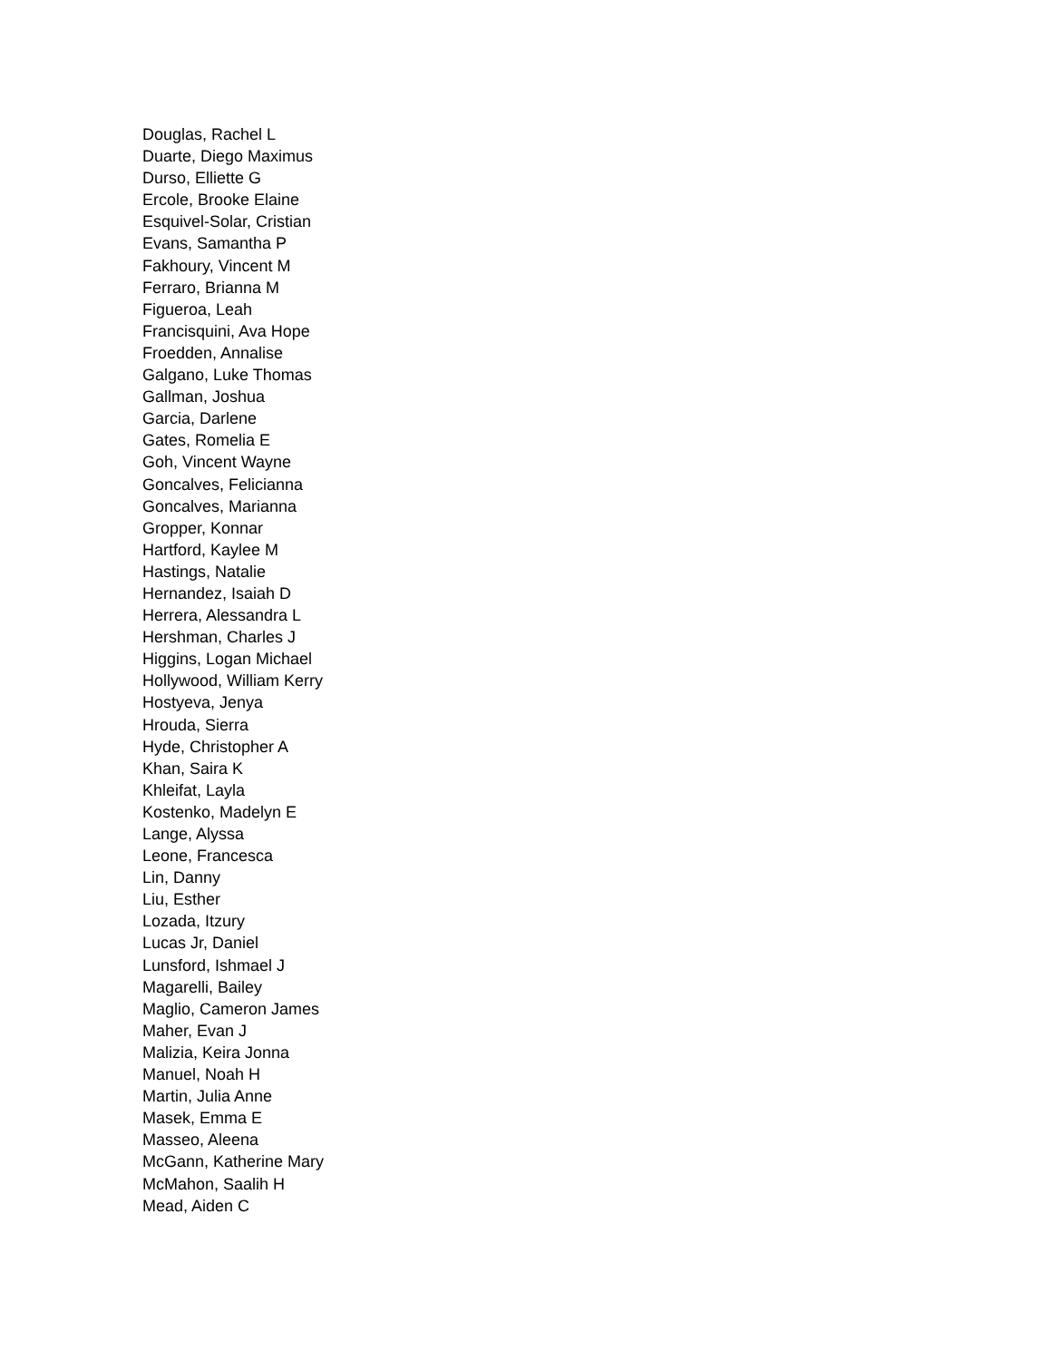Douglas, Rachel L
Duarte, Diego Maximus
Durso, Elliette G
Ercole, Brooke Elaine
Esquivel-Solar, Cristian
Evans, Samantha P
Fakhoury, Vincent M
Ferraro, Brianna M
Figueroa, Leah
Francisquini, Ava Hope
Froedden, Annalise
Galgano, Luke Thomas
Gallman, Joshua
Garcia, Darlene
Gates, Romelia E
Goh, Vincent Wayne
Goncalves, Felicianna
Goncalves, Marianna
Gropper, Konnar
Hartford, Kaylee M
Hastings, Natalie
Hernandez, Isaiah D
Herrera, Alessandra L
Hershman, Charles J
Higgins, Logan Michael
Hollywood, William Kerry
Hostyeva, Jenya
Hrouda, Sierra
Hyde, Christopher A
Khan, Saira K
Khleifat, Layla
Kostenko, Madelyn E
Lange, Alyssa
Leone, Francesca
Lin, Danny
Liu, Esther
Lozada, Itzury
Lucas Jr, Daniel
Lunsford, Ishmael J
Magarelli, Bailey
Maglio, Cameron James
Maher, Evan J
Malizia, Keira Jonna
Manuel, Noah H
Martin, Julia Anne
Masek, Emma E
Masseo, Aleena
McGann, Katherine Mary
McMahon, Saalih H
Mead, Aiden C